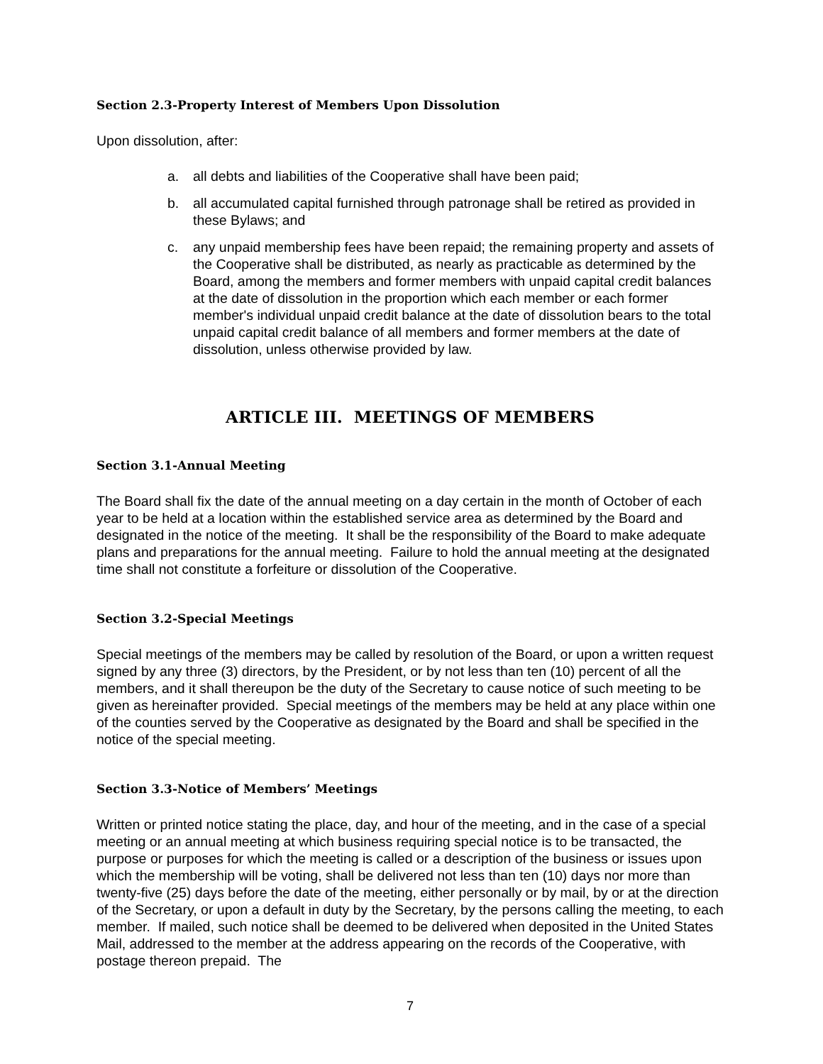Section 2.3-Property Interest of Members Upon Dissolution
Upon dissolution, after:
a. all debts and liabilities of the Cooperative shall have been paid;
b. all accumulated capital furnished through patronage shall be retired as provided in these Bylaws; and
c. any unpaid membership fees have been repaid; the remaining property and assets of the Cooperative shall be distributed, as nearly as practicable as determined by the Board, among the members and former members with unpaid capital credit balances at the date of dissolution in the proportion which each member or each former member's individual unpaid credit balance at the date of dissolution bears to the total unpaid capital credit balance of all members and former members at the date of dissolution, unless otherwise provided by law.
ARTICLE III. MEETINGS OF MEMBERS
Section 3.1-Annual Meeting
The Board shall fix the date of the annual meeting on a day certain in the month of October of each year to be held at a location within the established service area as determined by the Board and designated in the notice of the meeting. It shall be the responsibility of the Board to make adequate plans and preparations for the annual meeting. Failure to hold the annual meeting at the designated time shall not constitute a forfeiture or dissolution of the Cooperative.
Section 3.2-Special Meetings
Special meetings of the members may be called by resolution of the Board, or upon a written request signed by any three (3) directors, by the President, or by not less than ten (10) percent of all the members, and it shall thereupon be the duty of the Secretary to cause notice of such meeting to be given as hereinafter provided. Special meetings of the members may be held at any place within one of the counties served by the Cooperative as designated by the Board and shall be specified in the notice of the special meeting.
Section 3.3-Notice of Members’ Meetings
Written or printed notice stating the place, day, and hour of the meeting, and in the case of a special meeting or an annual meeting at which business requiring special notice is to be transacted, the purpose or purposes for which the meeting is called or a description of the business or issues upon which the membership will be voting, shall be delivered not less than ten (10) days nor more than twenty-five (25) days before the date of the meeting, either personally or by mail, by or at the direction of the Secretary, or upon a default in duty by the Secretary, by the persons calling the meeting, to each member. If mailed, such notice shall be deemed to be delivered when deposited in the United States Mail, addressed to the member at the address appearing on the records of the Cooperative, with postage thereon prepaid. The
7